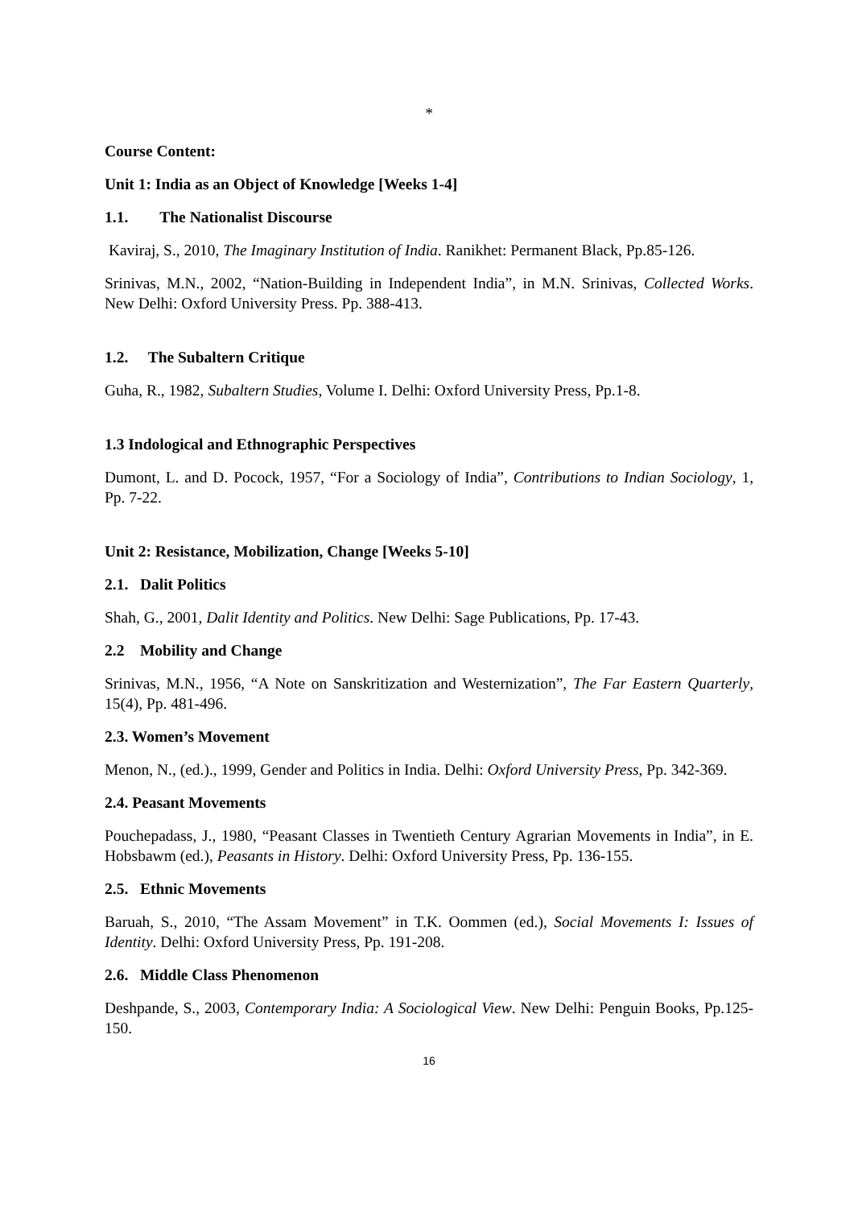*
Course Content:
Unit 1: India as an Object of Knowledge [Weeks 1-4]
1.1. The Nationalist Discourse
Kaviraj, S., 2010, The Imaginary Institution of India. Ranikhet: Permanent Black, Pp.85-126.
Srinivas, M.N., 2002, “Nation-Building in Independent India”, in M.N. Srinivas, Collected Works. New Delhi: Oxford University Press. Pp. 388-413.
1.2. The Subaltern Critique
Guha, R., 1982, Subaltern Studies, Volume I. Delhi: Oxford University Press, Pp.1-8.
1.3 Indological and Ethnographic Perspectives
Dumont, L. and D. Pocock, 1957, “For a Sociology of India”, Contributions to Indian Sociology, 1, Pp. 7-22.
Unit 2: Resistance, Mobilization, Change [Weeks 5-10]
2.1. Dalit Politics
Shah, G., 2001, Dalit Identity and Politics. New Delhi: Sage Publications, Pp. 17-43.
2.2 Mobility and Change
Srinivas, M.N., 1956, “A Note on Sanskritization and Westernization”, The Far Eastern Quarterly, 15(4), Pp. 481-496.
2.3. Women’s Movement
Menon, N., (ed.)., 1999, Gender and Politics in India. Delhi: Oxford University Press, Pp. 342-369.
2.4. Peasant Movements
Pouchepadass, J., 1980, “Peasant Classes in Twentieth Century Agrarian Movements in India”, in E. Hobsbawm (ed.), Peasants in History. Delhi: Oxford University Press, Pp. 136-155.
2.5. Ethnic Movements
Baruah, S., 2010, “The Assam Movement” in T.K. Oommen (ed.), Social Movements I: Issues of Identity. Delhi: Oxford University Press, Pp. 191-208.
2.6. Middle Class Phenomenon
Deshpande, S., 2003, Contemporary India: A Sociological View. New Delhi: Penguin Books, Pp.125-150.
16